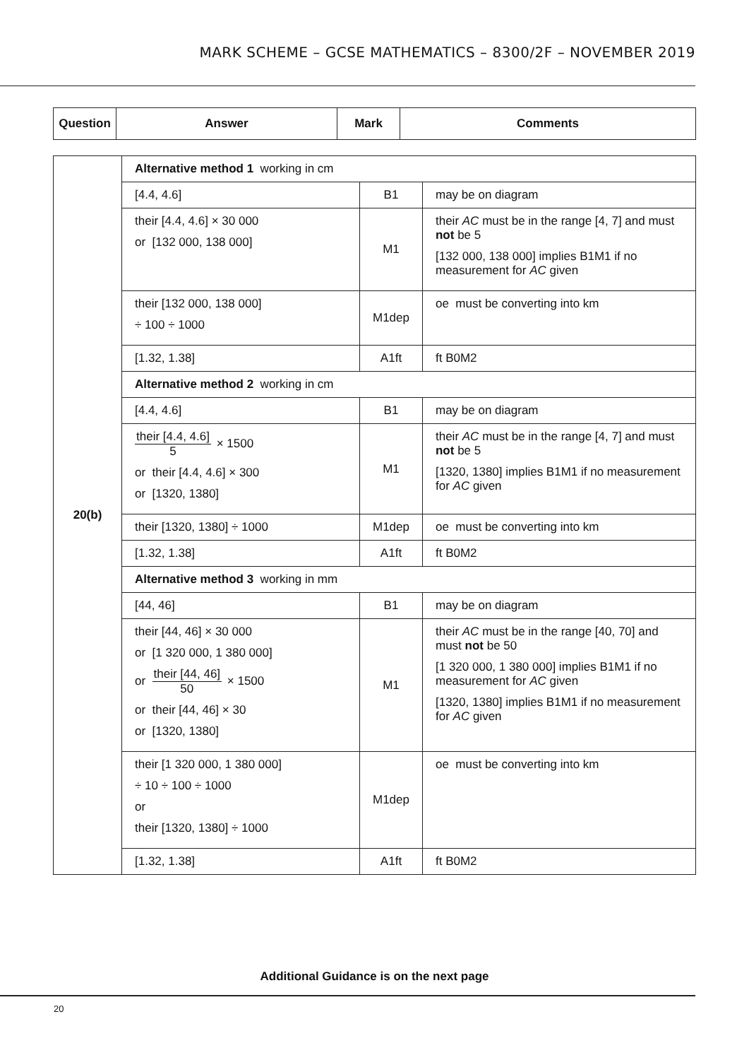MARK SCHEME – GCSE MATHEMATICS – 8300/2F – NOVEMBER 2019
| Question | Answer | Mark | Comments |
| --- | --- | --- | --- |
| 20(b) | Alternative method 1 working in cm | | |
| | [4.4, 4.6] | B1 | may be on diagram |
| | their [4.4, 4.6] × 30 000 or [132 000, 138 000] | M1 | their AC must be in the range [4, 7] and must not be 5 [132 000, 138 000] implies B1M1 if no measurement for AC given |
| | their [132 000, 138 000] ÷ 100 ÷ 1000 | M1dep | oe must be converting into km |
| | [1.32, 1.38] | A1ft | ft B0M2 |
| | Alternative method 2 working in cm | | |
| | [4.4, 4.6] | B1 | may be on diagram |
| | their [4.4, 4.6] 5 × 1500 or their [4.4, 4.6] × 300 or [1320, 1380] | M1 | their AC must be in the range [4, 7] and must not be 5 [1320, 1380] implies B1M1 if no measurement for AC given |
| | their [1320, 1380] ÷ 1000 | M1dep | oe must be converting into km |
| | [1.32, 1.38] | A1ft | ft B0M2 |
| | Alternative method 3 working in mm | | |
| | [44, 46] | B1 | may be on diagram |
| | their [44, 46] × 30 000 or [1 320 000, 1 380 000] or their [44, 46] 50 × 1500 or their [44, 46] × 30 or [1320, 1380] | M1 | their AC must be in the range [40, 70] and must not be 50 [1 320 000, 1 380 000] implies B1M1 if no measurement for AC given [1320, 1380] implies B1M1 if no measurement for AC given |
| | their [1 320 000, 1 380 000] ÷ 10 ÷ 100 ÷ 1000 or their [1320, 1380] ÷ 1000 | M1dep | oe must be converting into km |
| | [1.32, 1.38] | A1ft | ft B0M2 |
Additional Guidance is on the next page
20